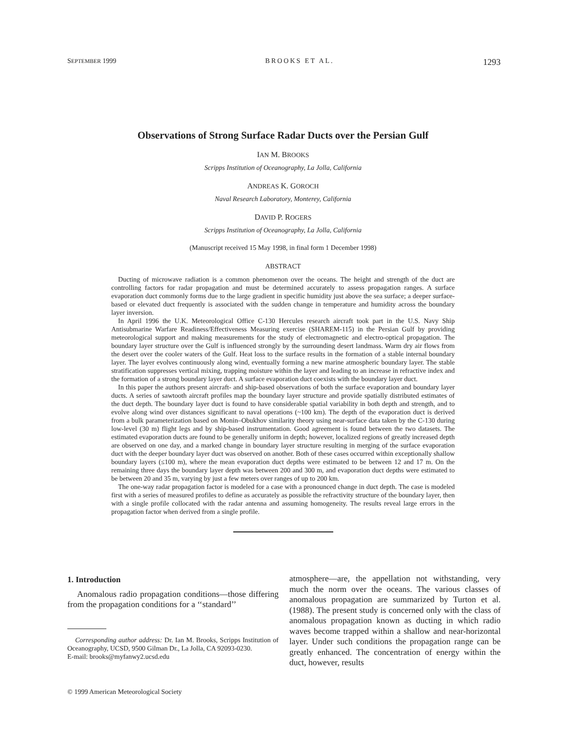SEPTEMBER 1999 BROOKS ET AL. 1293
Observations of Strong Surface Radar Ducts over the Persian Gulf
IAN M. BROOKS
Scripps Institution of Oceanography, La Jolla, California
ANDREAS K. GOROCH
Naval Research Laboratory, Monterey, California
DAVID P. ROGERS
Scripps Institution of Oceanography, La Jolla, California
(Manuscript received 15 May 1998, in final form 1 December 1998)
ABSTRACT
Ducting of microwave radiation is a common phenomenon over the oceans. The height and strength of the duct are controlling factors for radar propagation and must be determined accurately to assess propagation ranges. A surface evaporation duct commonly forms due to the large gradient in specific humidity just above the sea surface; a deeper surface-based or elevated duct frequently is associated with the sudden change in temperature and humidity across the boundary layer inversion.
In April 1996 the U.K. Meteorological Office C-130 Hercules research aircraft took part in the U.S. Navy Ship Antisubmarine Warfare Readiness/Effectiveness Measuring exercise (SHAREM-115) in the Persian Gulf by providing meteorological support and making measurements for the study of electromagnetic and electro-optical propagation. The boundary layer structure over the Gulf is influenced strongly by the surrounding desert landmass. Warm dry air flows from the desert over the cooler waters of the Gulf. Heat loss to the surface results in the formation of a stable internal boundary layer. The layer evolves continuously along wind, eventually forming a new marine atmospheric boundary layer. The stable stratification suppresses vertical mixing, trapping moisture within the layer and leading to an increase in refractive index and the formation of a strong boundary layer duct. A surface evaporation duct coexists with the boundary layer duct.
In this paper the authors present aircraft- and ship-based observations of both the surface evaporation and boundary layer ducts. A series of sawtooth aircraft profiles map the boundary layer structure and provide spatially distributed estimates of the duct depth. The boundary layer duct is found to have considerable spatial variability in both depth and strength, and to evolve along wind over distances significant to naval operations (~100 km). The depth of the evaporation duct is derived from a bulk parameterization based on Monin–Obukhov similarity theory using near-surface data taken by the C-130 during low-level (30 m) flight legs and by ship-based instrumentation. Good agreement is found between the two datasets. The estimated evaporation ducts are found to be generally uniform in depth; however, localized regions of greatly increased depth are observed on one day, and a marked change in boundary layer structure resulting in merging of the surface evaporation duct with the deeper boundary layer duct was observed on another. Both of these cases occurred within exceptionally shallow boundary layers (≤100 m), where the mean evaporation duct depths were estimated to be between 12 and 17 m. On the remaining three days the boundary layer depth was between 200 and 300 m, and evaporation duct depths were estimated to be between 20 and 35 m, varying by just a few meters over ranges of up to 200 km.
The one-way radar propagation factor is modeled for a case with a pronounced change in duct depth. The case is modeled first with a series of measured profiles to define as accurately as possible the refractivity structure of the boundary layer, then with a single profile collocated with the radar antenna and assuming homogeneity. The results reveal large errors in the propagation factor when derived from a single profile.
1. Introduction
Anomalous radio propagation conditions—those differing from the propagation conditions for a ‘‘standard’’
Corresponding author address: Dr. Ian M. Brooks, Scripps Institution of Oceanography, UCSD, 9500 Gilman Dr., La Jolla, CA 92093-0230.
E-mail: brooks@myfanwy2.ucsd.edu
atmosphere—are, the appellation not withstanding, very much the norm over the oceans. The various classes of anomalous propagation are summarized by Turton et al. (1988). The present study is concerned only with the class of anomalous propagation known as ducting in which radio waves become trapped within a shallow and near-horizontal layer. Under such conditions the propagation range can be greatly enhanced. The concentration of energy within the duct, however, results
© 1999 American Meteorological Society